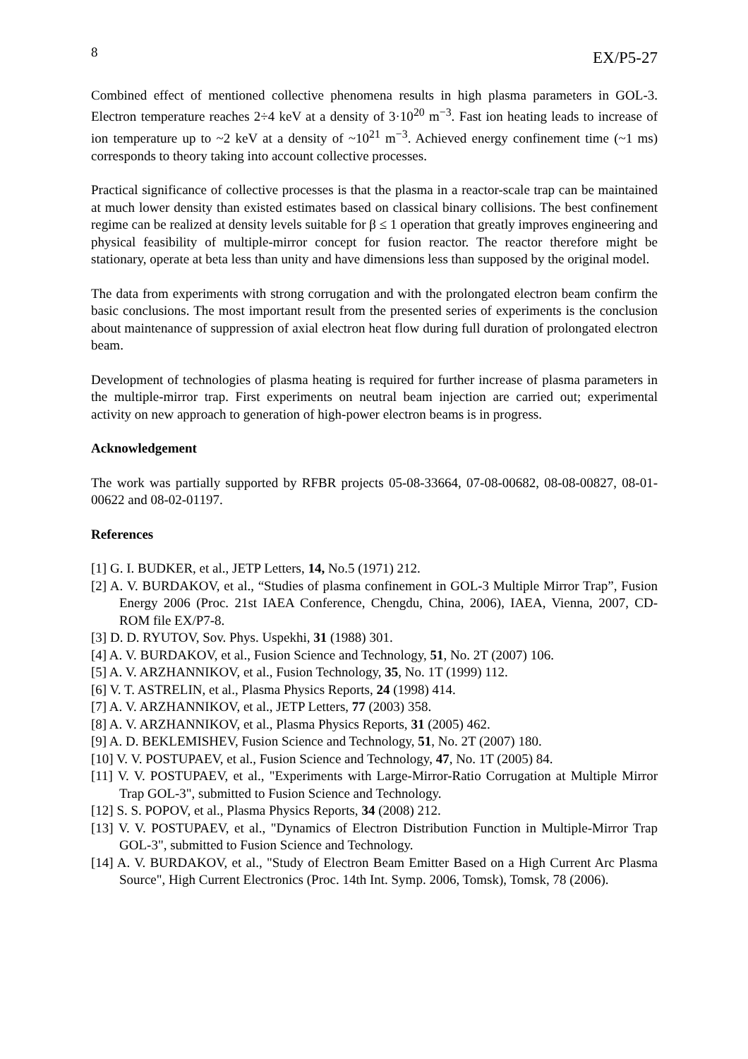8 EX/P5-27
Combined effect of mentioned collective phenomena results in high plasma parameters in GOL-3. Electron temperature reaches 2÷4 keV at a density of 3·10<sup>20</sup> m<sup>−3</sup>. Fast ion heating leads to increase of ion temperature up to ~2 keV at a density of ~10<sup>21</sup> m<sup>−3</sup>. Achieved energy confinement time (~1 ms) corresponds to theory taking into account collective processes.
Practical significance of collective processes is that the plasma in a reactor-scale trap can be maintained at much lower density than existed estimates based on classical binary collisions. The best confinement regime can be realized at density levels suitable for β ≤ 1 operation that greatly improves engineering and physical feasibility of multiple-mirror concept for fusion reactor. The reactor therefore might be stationary, operate at beta less than unity and have dimensions less than supposed by the original model.
The data from experiments with strong corrugation and with the prolongated electron beam confirm the basic conclusions. The most important result from the presented series of experiments is the conclusion about maintenance of suppression of axial electron heat flow during full duration of prolongated electron beam.
Development of technologies of plasma heating is required for further increase of plasma parameters in the multiple-mirror trap. First experiments on neutral beam injection are carried out; experimental activity on new approach to generation of high-power electron beams is in progress.
Acknowledgement
The work was partially supported by RFBR projects 05-08-33664, 07-08-00682, 08-08-00827, 08-01-00622 and 08-02-01197.
References
[1] G. I. BUDKER, et al., JETP Letters, 14, No.5 (1971) 212.
[2] A. V. BURDAKOV, et al., “Studies of plasma confinement in GOL-3 Multiple Mirror Trap”, Fusion Energy 2006 (Proc. 21st IAEA Conference, Chengdu, China, 2006), IAEA, Vienna, 2007, CD-ROM file EX/P7-8.
[3] D. D. RYUTOV, Sov. Phys. Uspekhi, 31 (1988) 301.
[4] A. V. BURDAKOV, et al., Fusion Science and Technology, 51, No. 2T (2007) 106.
[5] A. V. ARZHANNIKOV, et al., Fusion Technology, 35, No. 1T (1999) 112.
[6] V. T. ASTRELIN, et al., Plasma Physics Reports, 24 (1998) 414.
[7] A. V. ARZHANNIKOV, et al., JETP Letters, 77 (2003) 358.
[8] A. V. ARZHANNIKOV, et al., Plasma Physics Reports, 31 (2005) 462.
[9] A. D. BEKLEMISHEV, Fusion Science and Technology, 51, No. 2T (2007) 180.
[10] V. V. POSTUPAEV, et al., Fusion Science and Technology, 47, No. 1T (2005) 84.
[11] V. V. POSTUPAEV, et al., "Experiments with Large-Mirror-Ratio Corrugation at Multiple Mirror Trap GOL-3", submitted to Fusion Science and Technology.
[12] S. S. POPOV, et al., Plasma Physics Reports, 34 (2008) 212.
[13] V. V. POSTUPAEV, et al., "Dynamics of Electron Distribution Function in Multiple-Mirror Trap GOL-3", submitted to Fusion Science and Technology.
[14] A. V. BURDAKOV, et al., "Study of Electron Beam Emitter Based on a High Current Arc Plasma Source", High Current Electronics (Proc. 14th Int. Symp. 2006, Tomsk), Tomsk, 78 (2006).